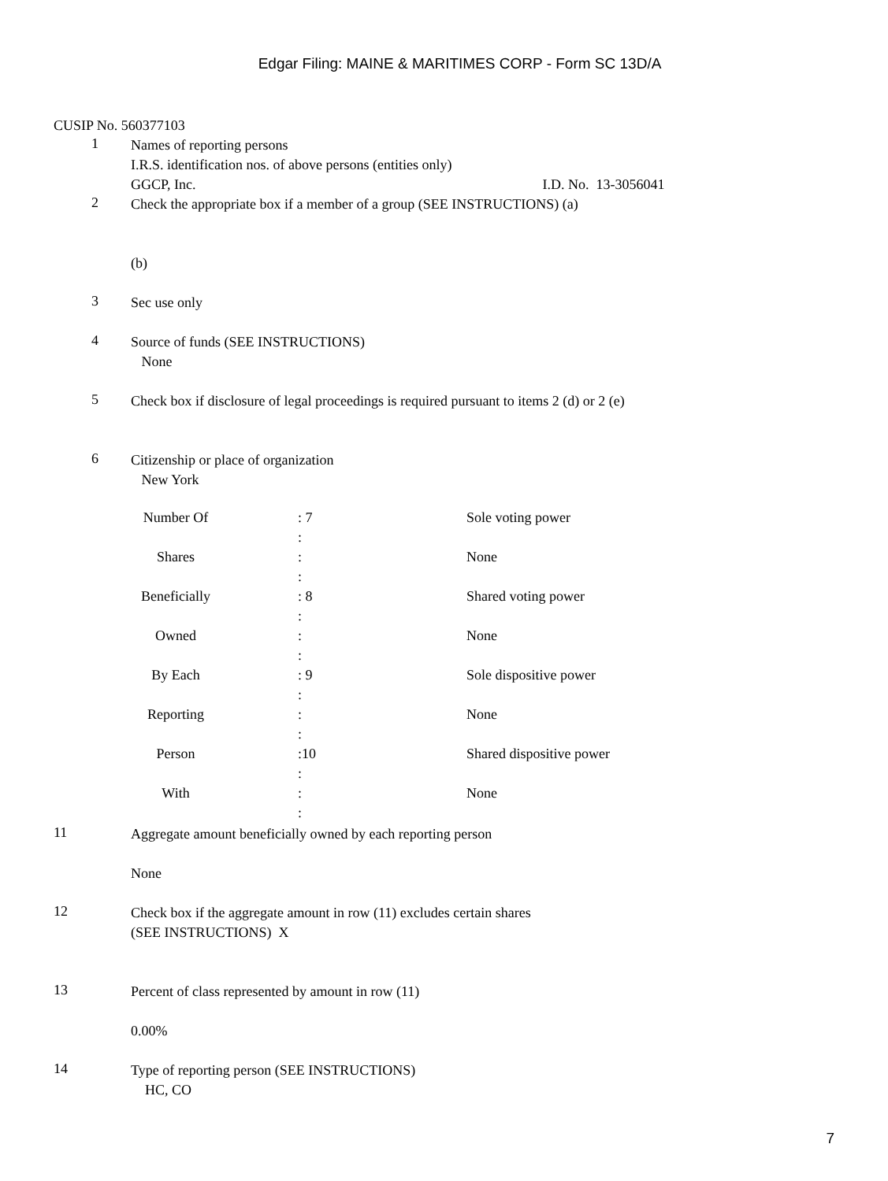Edgar Filing: MAINE & MARITIMES CORP - Form SC 13D/A
CUSIP No. 560377103
1
Names of reporting persons
I.R.S. identification nos. of above persons (entities only)
GGCP, Inc. I.D. No. 13-3056041
2
Check the appropriate box if a member of a group (SEE INSTRUCTIONS) (a)
(b)
3
Sec use only
4
Source of funds (SEE INSTRUCTIONS)
None
5
Check box if disclosure of legal proceedings is required pursuant to items 2 (d) or 2 (e)
6
Citizenship or place of organization
New York
| Number Of | : 7 | Sole voting power |
| | : | |
| Shares | : | None |
| | : | |
| Beneficially | : 8 | Shared voting power |
| | : | |
| Owned | : | None |
| | : | |
| By Each | : 9 | Sole dispositive power |
| | : | |
| Reporting | : | None |
| | : | |
| Person | :10 | Shared dispositive power |
| | : | |
| With | : | None |
| | : | |
11
Aggregate amount beneficially owned by each reporting person
None
12
Check box if the aggregate amount in row (11) excludes certain shares
(SEE INSTRUCTIONS) X
13
Percent of class represented by amount in row (11)
0.00%
14
Type of reporting person (SEE INSTRUCTIONS)
HC, CO
7